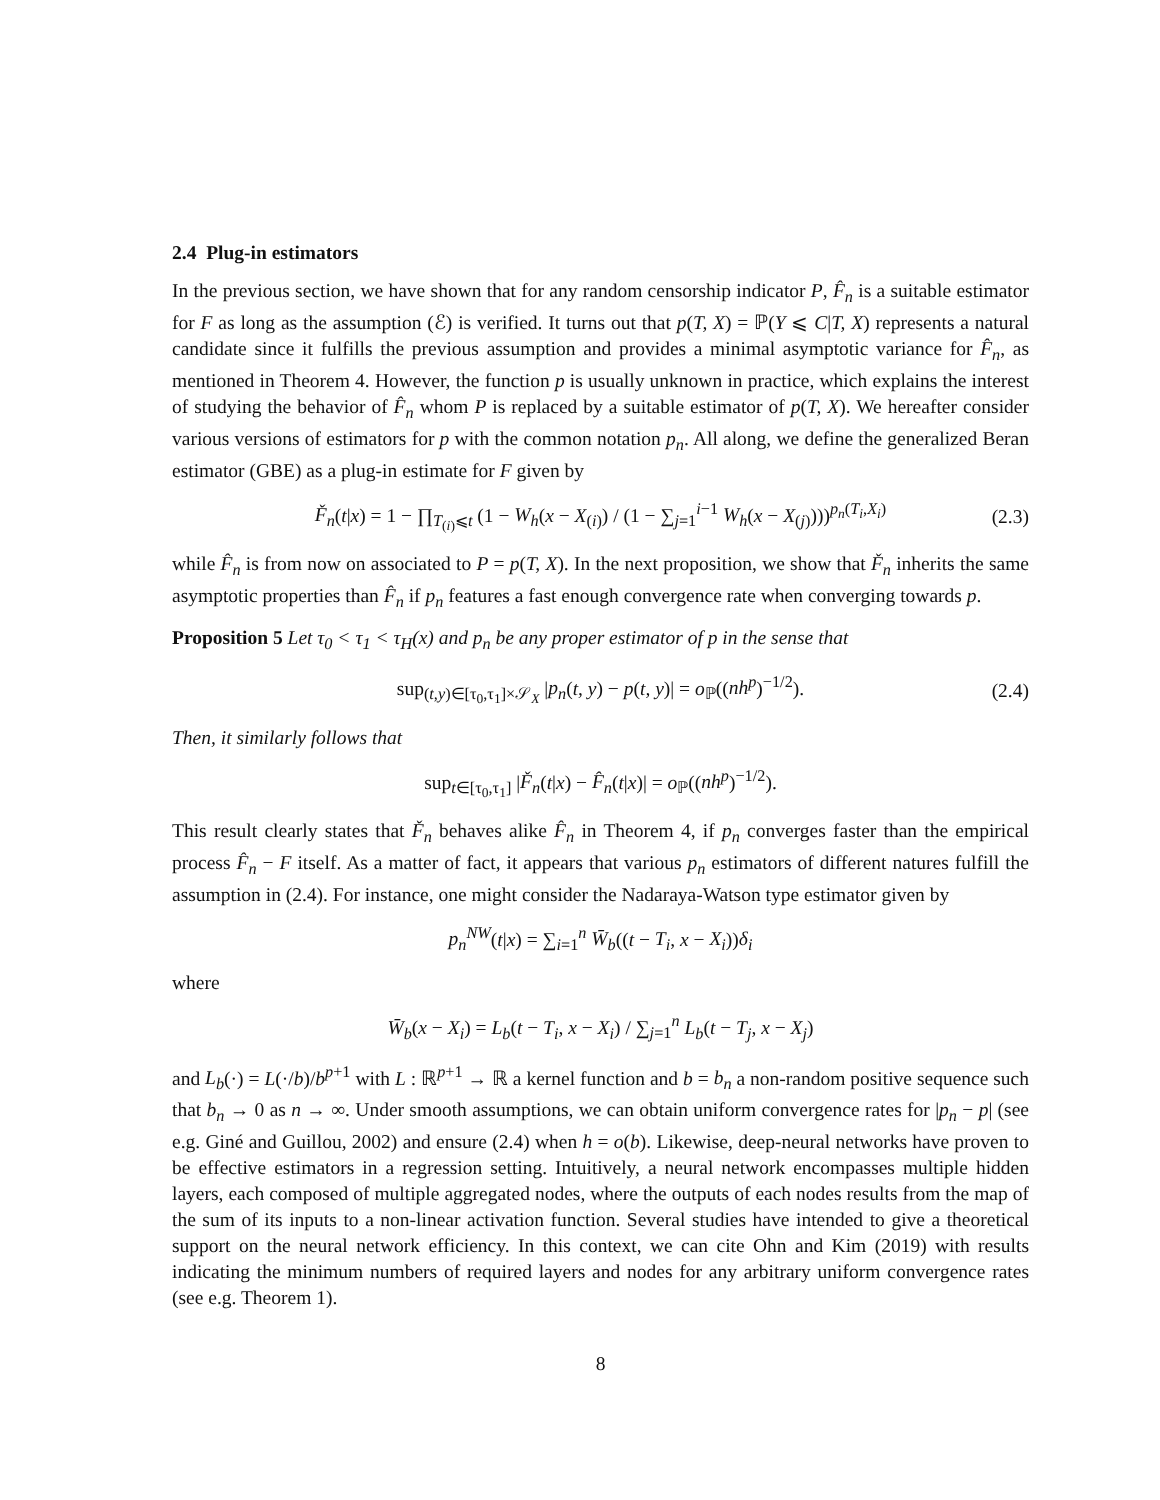2.4 Plug-in estimators
In the previous section, we have shown that for any random censorship indicator P, F̂<sub>n</sub> is a suitable estimator for F as long as the assumption (ℰ) is verified. It turns out that p(T, X) = ℙ(Y ⩽ C|T, X) represents a natural candidate since it fulfills the previous assumption and provides a minimal asymptotic variance for F̂<sub>n</sub>, as mentioned in Theorem 4. However, the function p is usually unknown in practice, which explains the interest of studying the behavior of F̂<sub>n</sub> whom P is replaced by a suitable estimator of p(T, X). We hereafter consider various versions of estimators for p with the common notation p<sub>n</sub>. All along, we define the generalized Beran estimator (GBE) as a plug-in estimate for F given by
F̌<sub>n</sub>(t|x) = 1 − ∏<sub>T<sub>(i)</sub>⩽t</sub> (1 − W<sub>h</sub>(x − X<sub>(i)</sub>) / (1 − ∑<sub>j=1</sub><sup>i−1</sup> W<sub>h</sub>(x − X<sub>(j)</sub>)))<sup>p<sub>n</sub>(T<sub>i</sub>,X<sub>i</sub>)</sup> (2.3)
while F̂<sub>n</sub> is from now on associated to P = p(T, X). In the next proposition, we show that F̌<sub>n</sub> inherits the same asymptotic properties than F̂<sub>n</sub> if p<sub>n</sub> features a fast enough convergence rate when converging towards p.
Proposition 5 Let τ<sub>0</sub> < τ<sub>1</sub> < τ<sub>H</sub>(x) and p<sub>n</sub> be any proper estimator of p in the sense that
sup<sub>(t,y)∈[τ<sub>0</sub>,τ<sub>1</sub>]×𝒮<sub>X</sub></sub> |p<sub>n</sub>(t, y) − p(t, y)| = o<sub>ℙ</sub>((nh<sup>p</sup>)<sup>−1/2</sup>). (2.4)
Then, it similarly follows that
sup<sub>t∈[τ<sub>0</sub>,τ<sub>1</sub>]</sub> |F̌<sub>n</sub>(t|x) − F̂<sub>n</sub>(t|x)| = o<sub>ℙ</sub>((nh<sup>p</sup>)<sup>−1/2</sup>).
This result clearly states that F̌<sub>n</sub> behaves alike F̂<sub>n</sub> in Theorem 4, if p<sub>n</sub> converges faster than the empirical process F̂<sub>n</sub> − F itself. As a matter of fact, it appears that various p<sub>n</sub> estimators of different natures fulfill the assumption in (2.4). For instance, one might consider the Nadaraya-Watson type estimator given by
p<sub>n</sub><sup>NW</sup>(t|x) = ∑<sub>i=1</sub><sup>n</sup> W̄<sub>b</sub>((t − T<sub>i</sub>, x − X<sub>i</sub>))δ<sub>i</sub>
where
W̄<sub>b</sub>(x − X<sub>i</sub>) = L<sub>b</sub>(t − T<sub>i</sub>, x − X<sub>i</sub>) / ∑<sub>j=1</sub><sup>n</sup> L<sub>b</sub>(t − T<sub>j</sub>, x − X<sub>j</sub>)
and L<sub>b</sub>(·) = L(·/b)/b<sup>p+1</sup> with L : ℝ<sup>p+1</sup> → ℝ a kernel function and b = b<sub>n</sub> a non-random positive sequence such that b<sub>n</sub> → 0 as n → ∞. Under smooth assumptions, we can obtain uniform convergence rates for |p<sub>n</sub> − p| (see e.g. Giné and Guillou, 2002) and ensure (2.4) when h = o(b). Likewise, deep-neural networks have proven to be effective estimators in a regression setting. Intuitively, a neural network encompasses multiple hidden layers, each composed of multiple aggregated nodes, where the outputs of each nodes results from the map of the sum of its inputs to a non-linear activation function. Several studies have intended to give a theoretical support on the neural network efficiency. In this context, we can cite Ohn and Kim (2019) with results indicating the minimum numbers of required layers and nodes for any arbitrary uniform convergence rates (see e.g. Theorem 1).
8